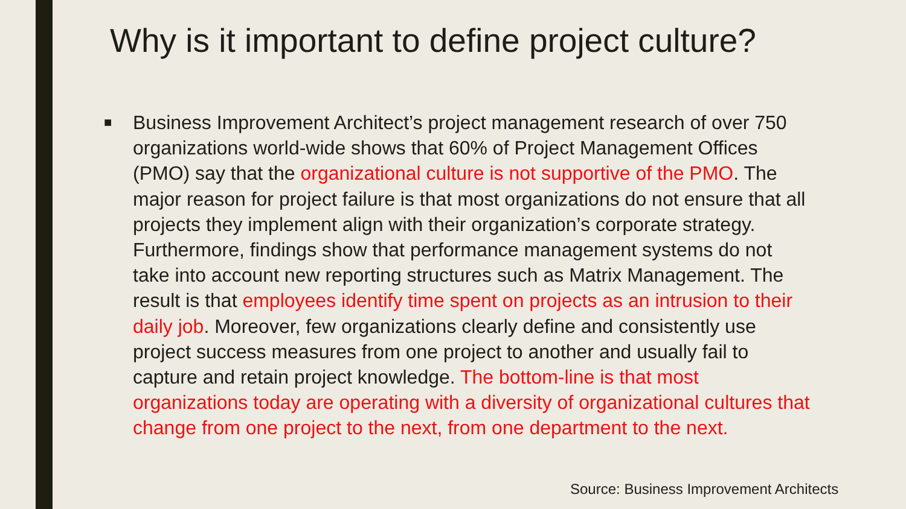Why is it important to define project culture?
■
Business Improvement Architect’s project management research of over 750 organizations world-wide shows that 60% of Project Management Offices (PMO) say that the organizational culture is not supportive of the PMO. The major reason for project failure is that most organizations do not ensure that all projects they implement align with their organization’s corporate strategy. Furthermore, findings show that performance management systems do not take into account new reporting structures such as Matrix Management. The result is that employees identify time spent on projects as an intrusion to their daily job. Moreover, few organizations clearly define and consistently use project success measures from one project to another and usually fail to capture and retain project knowledge. The bottom-line is that most organizations today are operating with a diversity of organizational cultures that change from one project to the next, from one department to the next.
Source: Business Improvement Architects